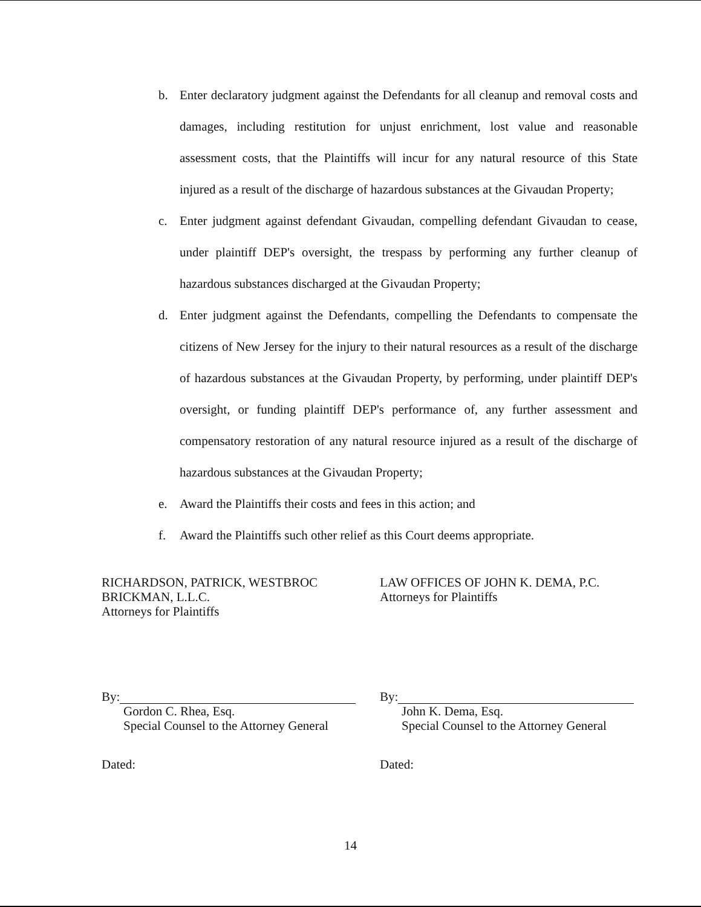b. Enter declaratory judgment against the Defendants for all cleanup and removal costs and damages, including restitution for unjust enrichment, lost value and reasonable assessment costs, that the Plaintiffs will incur for any natural resource of this State injured as a result of the discharge of hazardous substances at the Givaudan Property;
c. Enter judgment against defendant Givaudan, compelling defendant Givaudan to cease, under plaintiff DEP's oversight, the trespass by performing any further cleanup of hazardous substances discharged at the Givaudan Property;
d. Enter judgment against the Defendants, compelling the Defendants to compensate the citizens of New Jersey for the injury to their natural resources as a result of the discharge of hazardous substances at the Givaudan Property, by performing, under plaintiff DEP's oversight, or funding plaintiff DEP's performance of, any further assessment and compensatory restoration of any natural resource injured as a result of the discharge of hazardous substances at the Givaudan Property;
e. Award the Plaintiffs their costs and fees in this action; and
f. Award the Plaintiffs such other relief as this Court deems appropriate.
RICHARDSON, PATRICK, WESTBROC
BRICKMAN, L.L.C.
Attorneys for Plaintiffs
By:
Gordon C. Rhea, Esq.
Special Counsel to the Attorney General
Dated:
LAW OFFICES OF JOHN K. DEMA, P.C.
Attorneys for Plaintiffs
By:
John K. Dema, Esq.
Special Counsel to the Attorney General
Dated:
14